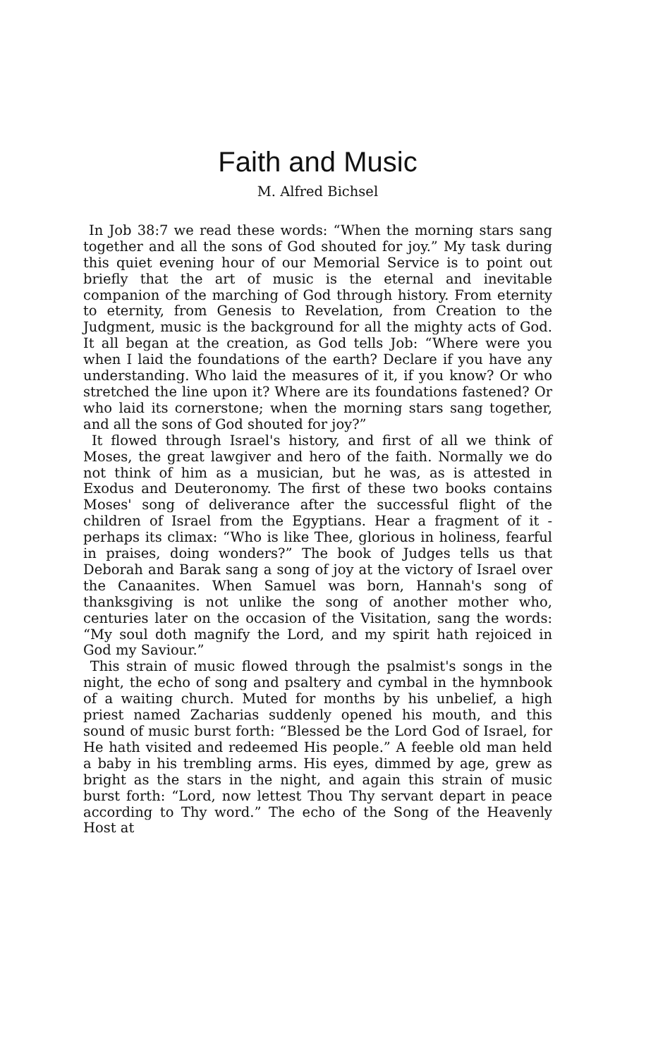Faith and Music
M. Alfred Bichsel
In Job 38:7 we read these words: “When the morning stars sang together and all the sons of God shouted for joy.” My task during this quiet evening hour of our Memorial Service is to point out briefly that the art of music is the eternal and inevitable companion of the marching of God through history. From eternity to eternity, from Genesis to Revelation, from Creation to the Judgment, music is the background for all the mighty acts of God. It all began at the creation, as God tells Job: “Where were you when I laid the foundations of the earth? Declare if you have any understanding. Who laid the measures of it, if you know? Or who stretched the line upon it? Where are its foundations fastened? Or who laid its cornerstone; when the morning stars sang together, and all the sons of God shouted for joy?”
It flowed through Israel's history, and first of all we think of Moses, the great lawgiver and hero of the faith. Normally we do not think of him as a musician, but he was, as is attested in Exodus and Deuteronomy. The first of these two books contains Moses' song of deliverance after the successful flight of the children of Israel from the Egyptians. Hear a fragment of it - perhaps its climax: “Who is like Thee, glorious in holiness, fearful in praises, doing wonders?” The book of Judges tells us that Deborah and Barak sang a song of joy at the victory of Israel over the Canaanites. When Samuel was born, Hannah's song of thanksgiving is not unlike the song of another mother who, centuries later on the occasion of the Visitation, sang the words: “My soul doth magnify the Lord, and my spirit hath rejoiced in God my Saviour.”
This strain of music flowed through the psalmist's songs in the night, the echo of song and psaltery and cymbal in the hymnbook of a waiting church. Muted for months by his unbelief, a high priest named Zacharias suddenly opened his mouth, and this sound of music burst forth: “Blessed be the Lord God of Israel, for He hath visited and redeemed His people.” A feeble old man held a baby in his trembling arms. His eyes, dimmed by age, grew as bright as the stars in the night, and again this strain of music burst forth: “Lord, now lettest Thou Thy servant depart in peace according to Thy word.” The echo of the Song of the Heavenly Host at